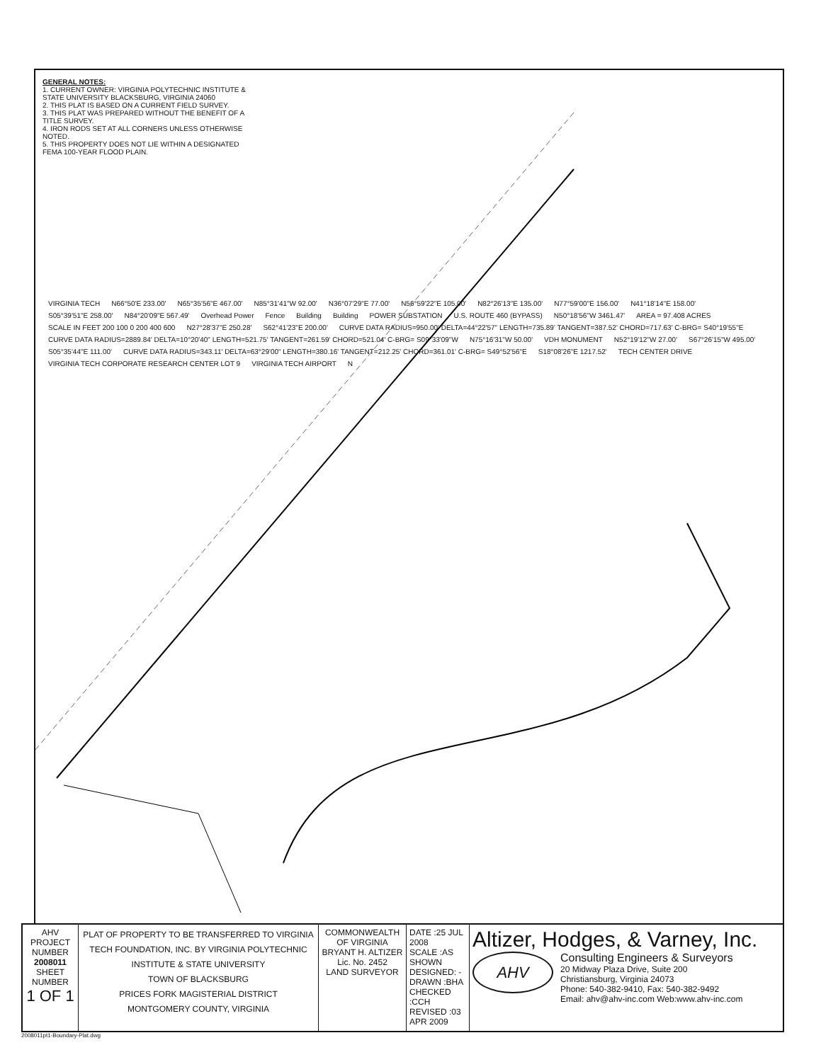GENERAL NOTES:
1. CURRENT OWNER: VIRGINIA POLYTECHNIC INSTITUTE & STATE UNIVERSITY BLACKSBURG, VIRGINIA 24060
2. THIS PLAT IS BASED ON A CURRENT FIELD SURVEY.
3. THIS PLAT WAS PREPARED WITHOUT THE BENEFIT OF A TITLE SURVEY.
4. IRON RODS SET AT ALL CORNERS UNLESS OTHERWISE NOTED.
5. THIS PROPERTY DOES NOT LIE WITHIN A DESIGNATED FEMA 100-YEAR FLOOD PLAIN.
VIRGINIA TECH N66°50'E 233.00' N65°35'56"E 467.00' N85°31'41"W 92.00' N36°07'29"E 77.00' N56°59'22"E 105.00' N82°26'13"E 135.00' N77°59'00"E 156.00' N41°18'14"E 158.00' S05°39'51"E 258.00' N84°20'09"E 567.49' Overhead Power Fence Building Building POWER SUBSTATION U.S. ROUTE 460 (BYPASS) N50°18'56"W 3461.47' AREA = 97.408 ACRES SCALE IN FEET 200 100 0 200 400 600 N27°28'37"E 250.28' S62°41'23"E 200.00' CURVE DATA RADIUS=950.00' DELTA=44°22'57" LENGTH=735.89' TANGENT=387.52' CHORD=717.63' C-BRG= S40°19'55"E CURVE DATA RADIUS=2889.84' DELTA=10°20'40" LENGTH=521.75' TANGENT=261.59' CHORD=521.04' C-BRG= S09°33'09"W N75°16'31"W 50.00' VDH MONUMENT N52°19'12"W 27.00' S67°26'15"W 495.00' S05°35'44"E 111.00' CURVE DATA RADIUS=343.11' DELTA=63°29'00" LENGTH=380.16' TANGENT=212.25' CHORD=361.01' C-BRG= S49°52'56"E S18°08'26"E 1217.52' TECH CENTER DRIVE VIRGINIA TECH CORPORATE RESEARCH CENTER LOT 9 VIRGINIA TECH AIRPORT N
AHV PROJECT NUMBER
2008011
SHEET NUMBER
1 OF 1
PLAT OF PROPERTY TO BE TRANSFERRED TO VIRGINIA TECH FOUNDATION, INC. BY VIRGINIA POLYTECHNIC INSTITUTE & STATE UNIVERSITY
TOWN OF BLACKSBURG
PRICES FORK MAGISTERIAL DISTRICT
MONTGOMERY COUNTY, VIRGINIA
COMMONWEALTH OF VIRGINIA
BRYANT H. ALTIZER
Lic. No. 2452
LAND SURVEYOR
DATE :25 JUL 2008
SCALE :AS SHOWN
DESIGNED: -
DRAWN :BHA
CHECKED :CCH
REVISED :03 APR 2009
Altizer, Hodges, & Varney, Inc.
AHV
Consulting Engineers & Surveyors
20 Midway Plaza Drive, Suite 200
Christiansburg, Virginia 24073
Phone: 540-382-9410, Fax: 540-382-9492
Email: ahv@ahv-inc.com Web:www.ahv-inc.com
2008011pt1-Boundary-Plat.dwg